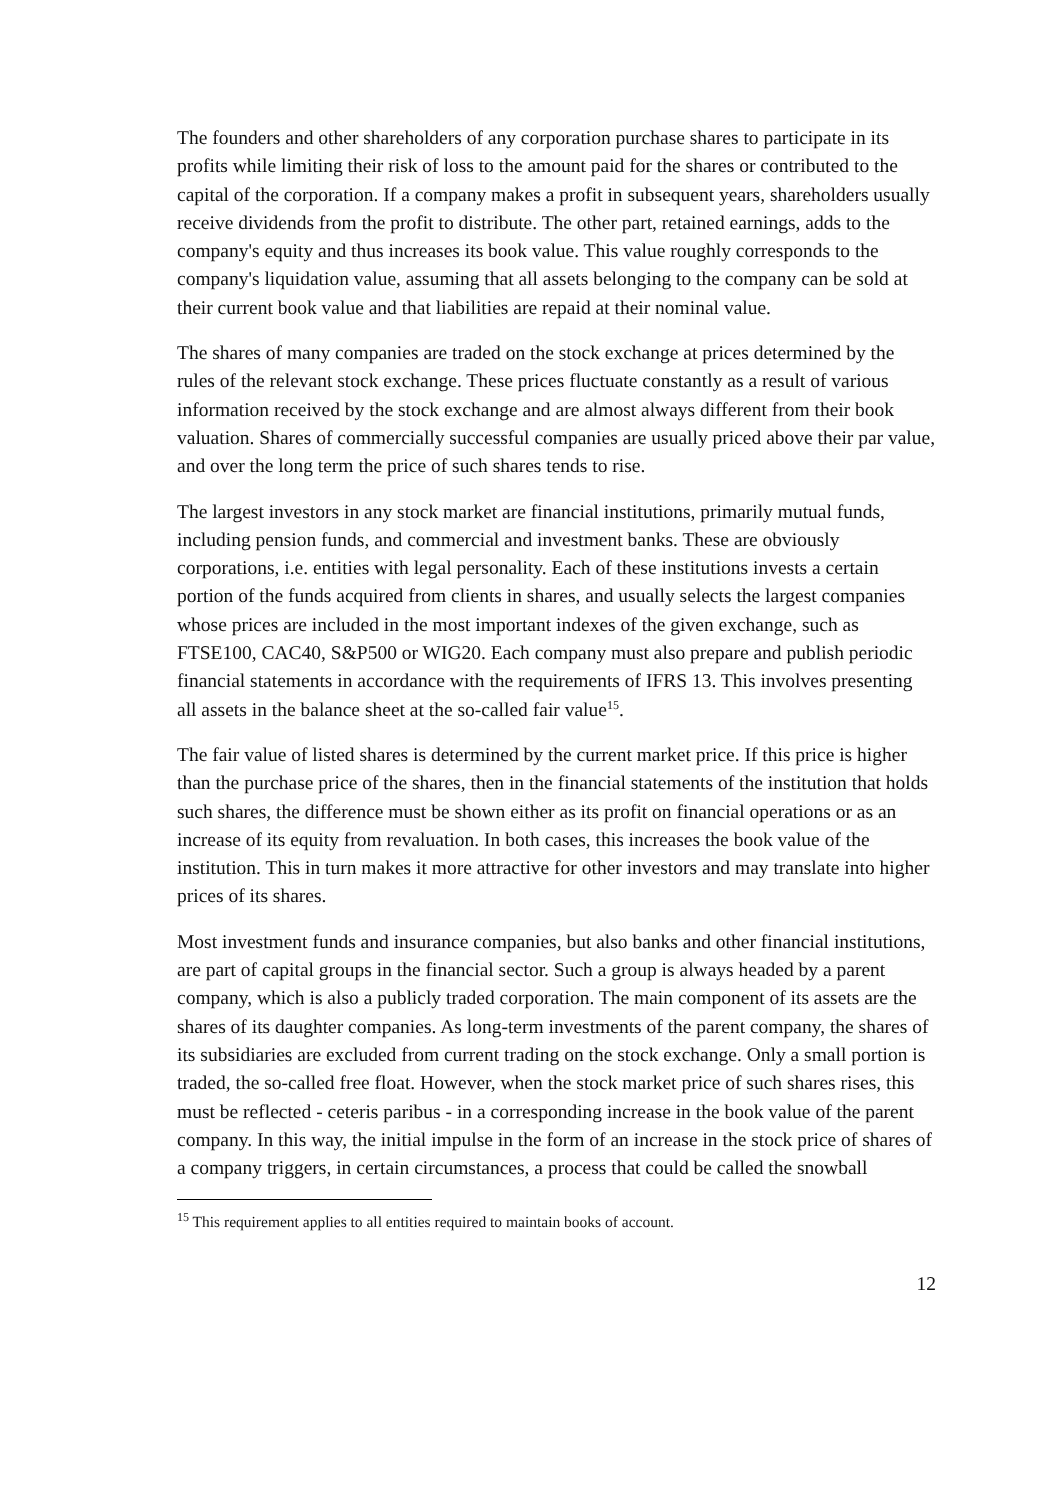The founders and other shareholders of any corporation purchase shares to participate in its profits while limiting their risk of loss to the amount paid for the shares or contributed to the capital of the corporation. If a company makes a profit in subsequent years, shareholders usually receive dividends from the profit to distribute. The other part, retained earnings, adds to the company's equity and thus increases its book value. This value roughly corresponds to the company's liquidation value, assuming that all assets belonging to the company can be sold at their current book value and that liabilities are repaid at their nominal value.
The shares of many companies are traded on the stock exchange at prices determined by the rules of the relevant stock exchange. These prices fluctuate constantly as a result of various information received by the stock exchange and are almost always different from their book valuation. Shares of commercially successful companies are usually priced above their par value, and over the long term the price of such shares tends to rise.
The largest investors in any stock market are financial institutions, primarily mutual funds, including pension funds, and commercial and investment banks. These are obviously corporations, i.e. entities with legal personality. Each of these institutions invests a certain portion of the funds acquired from clients in shares, and usually selects the largest companies whose prices are included in the most important indexes of the given exchange, such as FTSE100, CAC40, S&P500 or WIG20. Each company must also prepare and publish periodic financial statements in accordance with the requirements of IFRS 13. This involves presenting all assets in the balance sheet at the so-called fair value<sup>15</sup>.
The fair value of listed shares is determined by the current market price. If this price is higher than the purchase price of the shares, then in the financial statements of the institution that holds such shares, the difference must be shown either as its profit on financial operations or as an increase of its equity from revaluation. In both cases, this increases the book value of the institution. This in turn makes it more attractive for other investors and may translate into higher prices of its shares.
Most investment funds and insurance companies, but also banks and other financial institutions, are part of capital groups in the financial sector. Such a group is always headed by a parent company, which is also a publicly traded corporation. The main component of its assets are the shares of its daughter companies. As long-term investments of the parent company, the shares of its subsidiaries are excluded from current trading on the stock exchange. Only a small portion is traded, the so-called free float. However, when the stock market price of such shares rises, this must be reflected - ceteris paribus - in a corresponding increase in the book value of the parent company. In this way, the initial impulse in the form of an increase in the stock price of shares of a company triggers, in certain circumstances, a process that could be called the snowball
<sup>15</sup> This requirement applies to all entities required to maintain books of account.
12